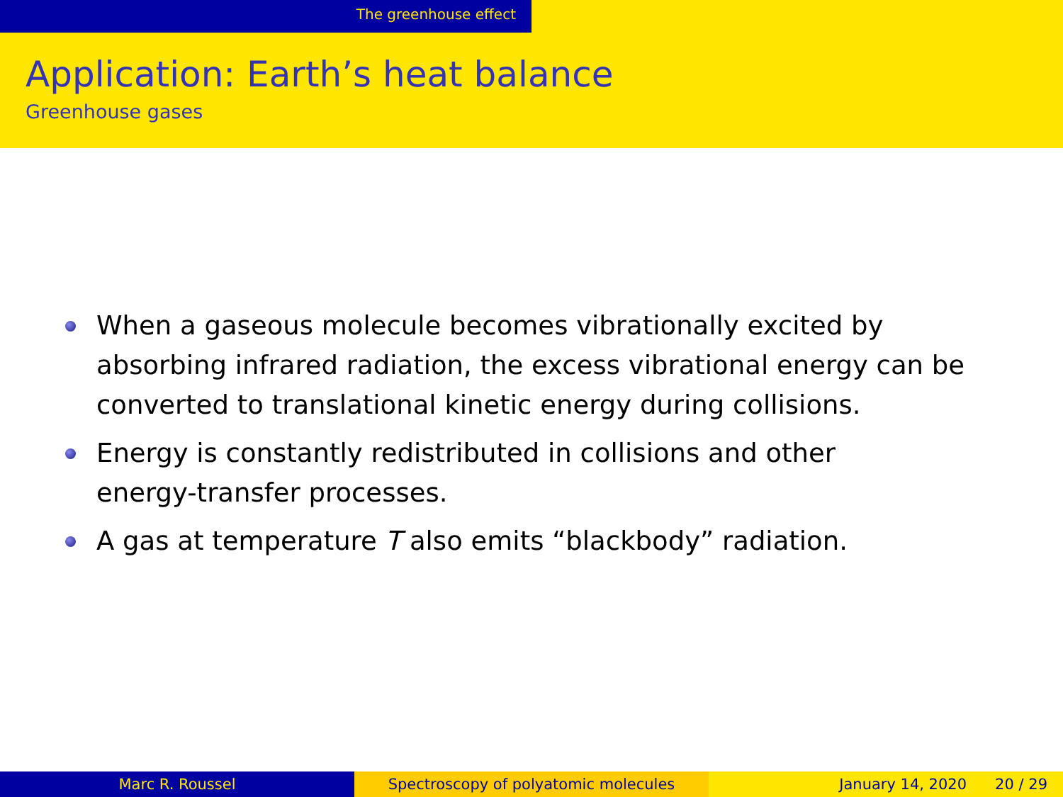The greenhouse effect
Application: Earth’s heat balance
Greenhouse gases
When a gaseous molecule becomes vibrationally excited by absorbing infrared radiation, the excess vibrational energy can be converted to translational kinetic energy during collisions.
Energy is constantly redistributed in collisions and other
energy-transfer processes.
A gas at temperature T also emits “blackbody” radiation.
Marc R. Roussel Spectroscopy of polyatomic molecules January 14, 2020 20 / 29